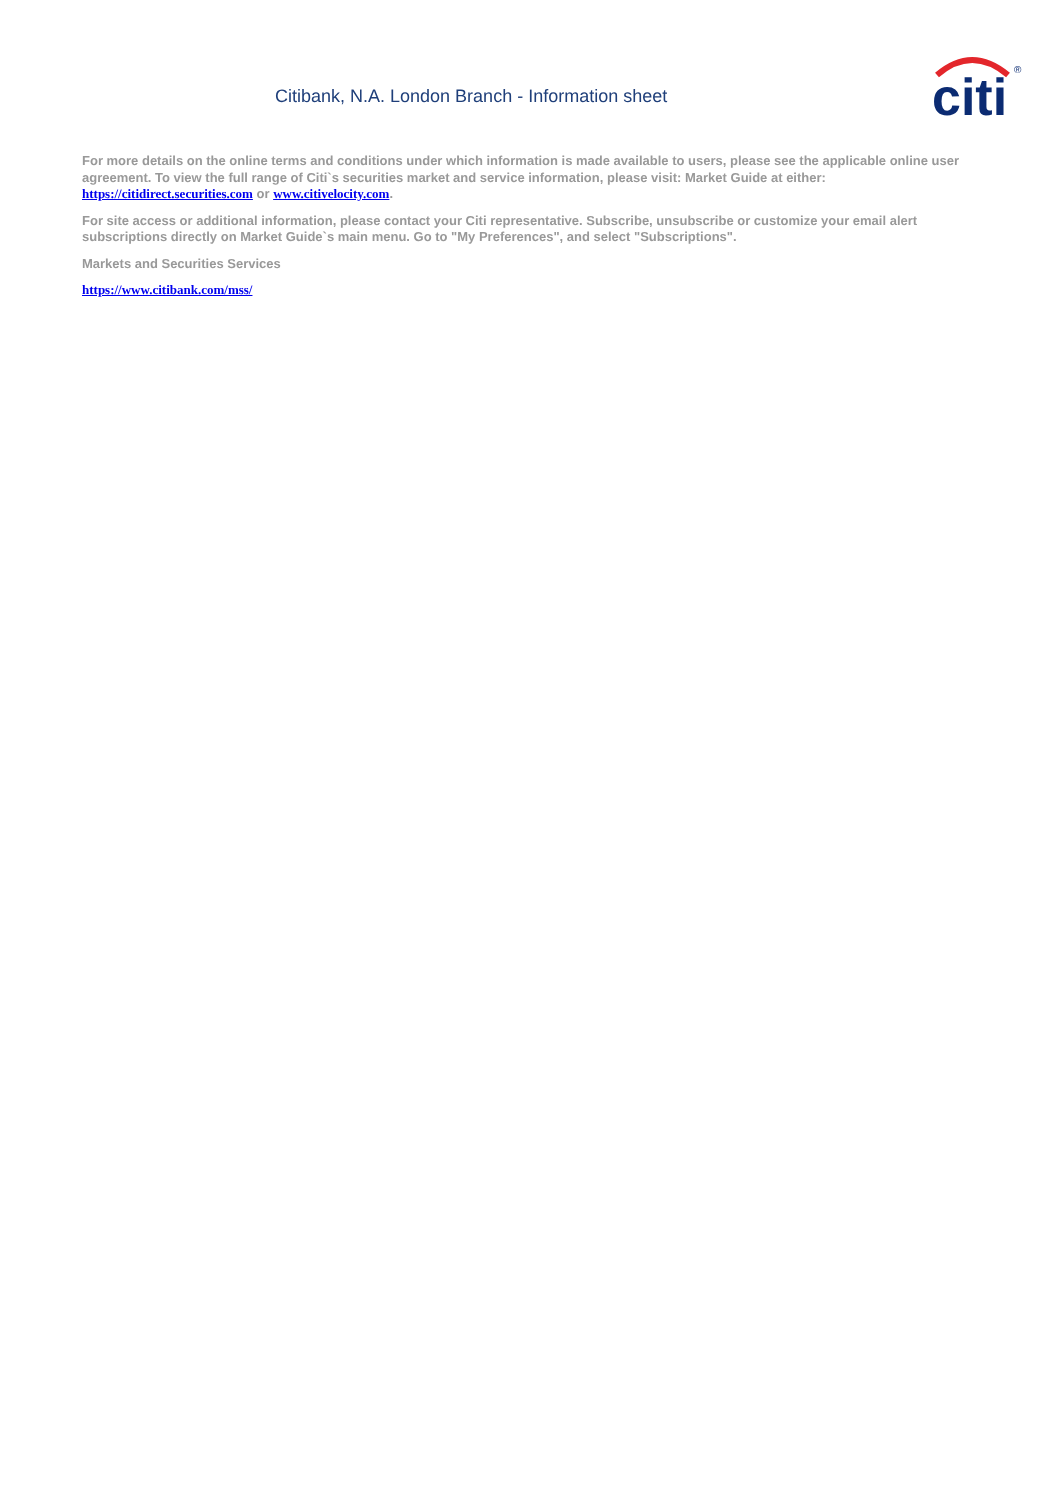Citibank, N.A. London Branch - Information sheet
citi
®
For more details on the online terms and conditions under which information is made available to users, please see the applicable online user agreement. To view the full range of Citi`s securities market and service information, please visit: Market Guide at either: https://citidirect.securities.com or www.citivelocity.com.
For site access or additional information, please contact your Citi representative. Subscribe, unsubscribe or customize your email alert subscriptions directly on Market Guide`s main menu. Go to "My Preferences", and select "Subscriptions".
Markets and Securities Services
https://www.citibank.com/mss/